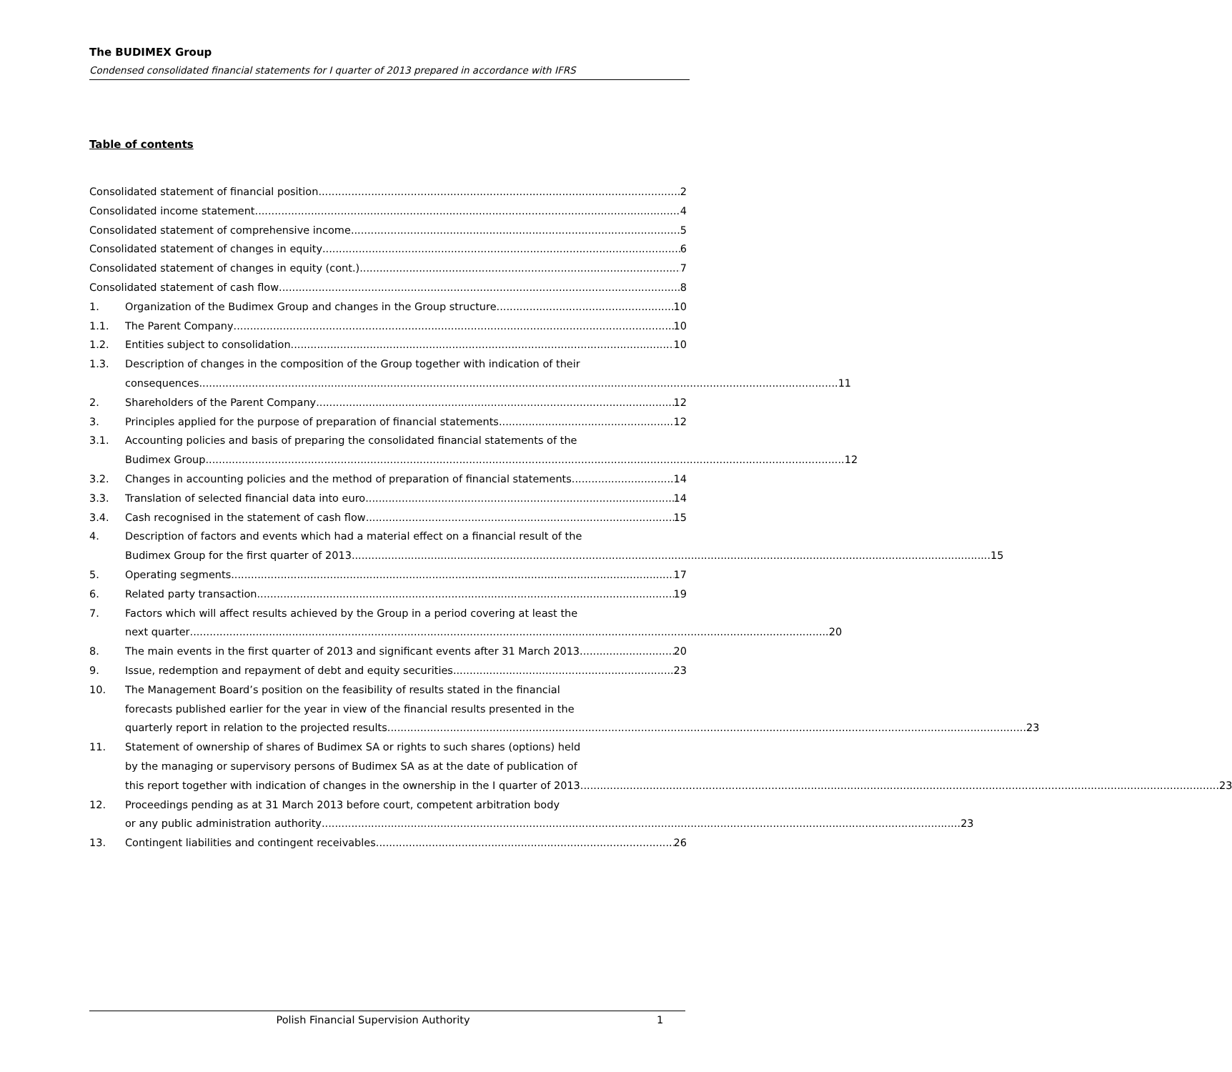The BUDIMEX Group
Condensed consolidated financial statements for I quarter of 2013 prepared in accordance with IFRS
Table of contents
Consolidated statement of financial position 2
Consolidated income statement 4
Consolidated statement of comprehensive income 5
Consolidated statement of changes in equity 6
Consolidated statement of changes in equity (cont.) 7
Consolidated statement of cash flow 8
1. Organization of the Budimex Group and changes in the Group structure 10
1.1. The Parent Company 10
1.2. Entities subject to consolidation 10
1.3.
Description of changes in the composition of the Group together with indication of their
consequences 11
2. Shareholders of the Parent Company 12
3. Principles applied for the purpose of preparation of financial statements 12
3.1.
Accounting policies and basis of preparing the consolidated financial statements of the
Budimex Group 12
3.2. Changes in accounting policies and the method of preparation of financial statements 14
3.3. Translation of selected financial data into euro 14
3.4. Cash recognised in the statement of cash flow 15
4.
Description of factors and events which had a material effect on a financial result of the
Budimex Group for the first quarter of 2013 15
5. Operating segments 17
6. Related party transaction 19
7.
Factors which will affect results achieved by the Group in a period covering at least the
next quarter 20
8. The main events in the first quarter of 2013 and significant events after 31 March 2013 20
9. Issue, redemption and repayment of debt and equity securities 23
10. The Management Board’s position on the feasibility of results stated in the financial
forecasts published earlier for the year in view of the financial results presented in the
quarterly report in relation to the projected results 23
11. Statement of ownership of shares of Budimex SA or rights to such shares (options) held
by the managing or supervisory persons of Budimex SA as at the date of publication of
this report together with indication of changes in the ownership in the I quarter of 2013 23
12. Proceedings pending as at 31 March 2013 before court, competent arbitration body
or any public administration authority 23
13. Contingent liabilities and contingent receivables 26
Polish Financial Supervision Authority 1